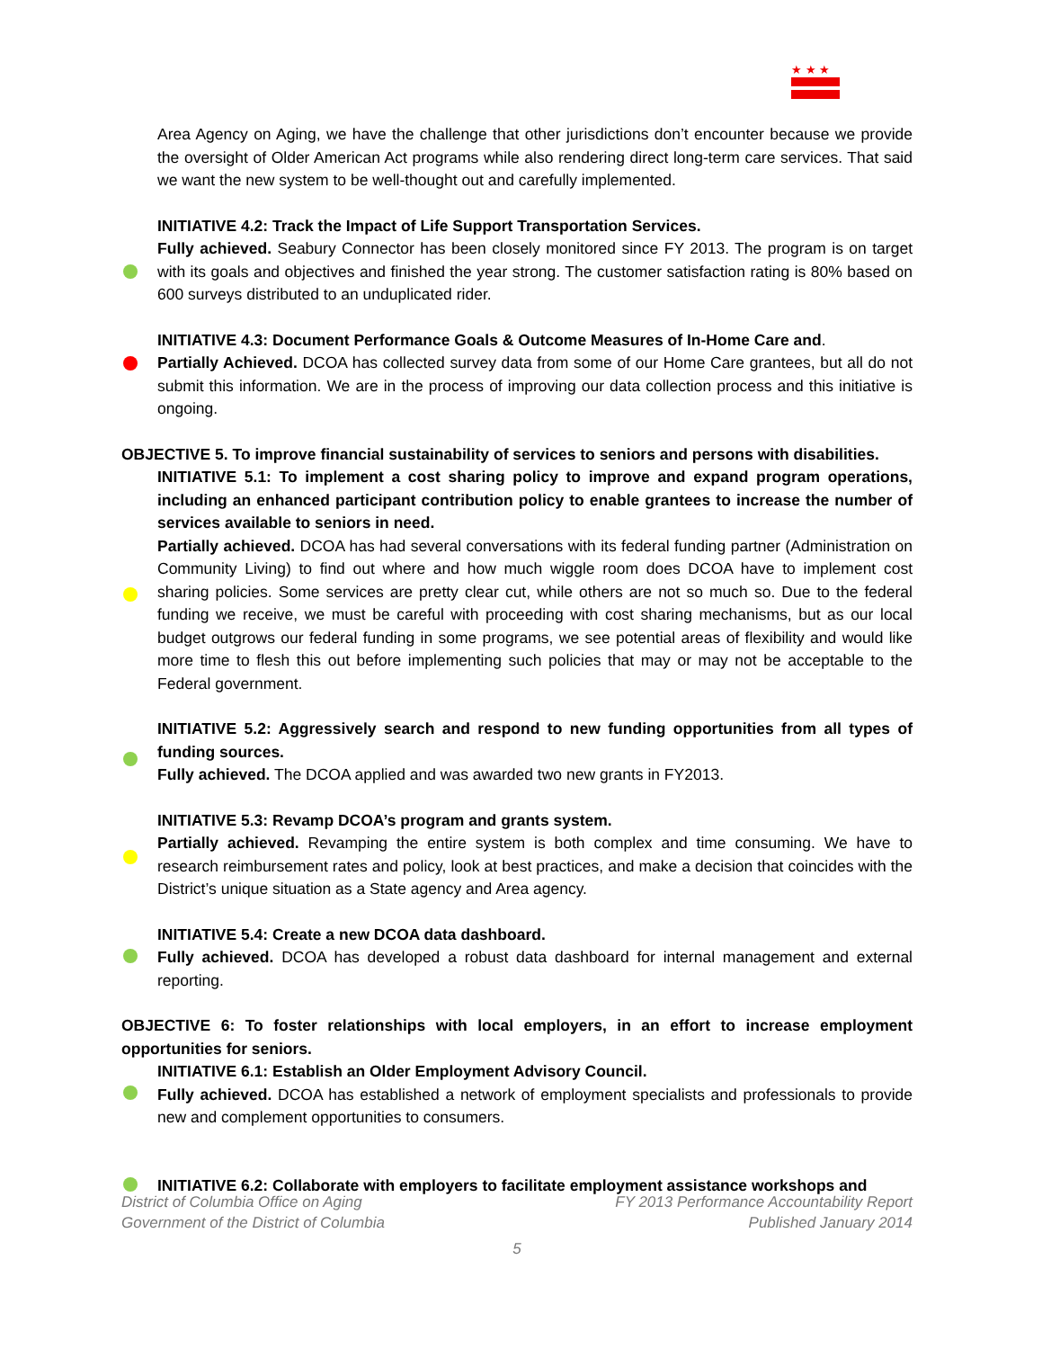★ ★ ★
Area Agency on Aging, we have the challenge that other jurisdictions don’t encounter because we provide the oversight of Older American Act programs while also rendering direct long-term care services. That said we want the new system to be well-thought out and carefully implemented.
INITIATIVE 4.2: Track the Impact of Life Support Transportation Services.
Fully achieved. Seabury Connector has been closely monitored since FY 2013. The program is on target with its goals and objectives and finished the year strong. The customer satisfaction rating is 80% based on 600 surveys distributed to an unduplicated rider.
INITIATIVE 4.3: Document Performance Goals & Outcome Measures of In-Home Care and.
Partially Achieved. DCOA has collected survey data from some of our Home Care grantees, but all do not submit this information. We are in the process of improving our data collection process and this initiative is ongoing.
OBJECTIVE 5. To improve financial sustainability of services to seniors and persons with disabilities.
INITIATIVE 5.1: To implement a cost sharing policy to improve and expand program operations, including an enhanced participant contribution policy to enable grantees to increase the number of services available to seniors in need.
Partially achieved. DCOA has had several conversations with its federal funding partner (Administration on Community Living) to find out where and how much wiggle room does DCOA have to implement cost sharing policies. Some services are pretty clear cut, while others are not so much so. Due to the federal funding we receive, we must be careful with proceeding with cost sharing mechanisms, but as our local budget outgrows our federal funding in some programs, we see potential areas of flexibility and would like more time to flesh this out before implementing such policies that may or may not be acceptable to the Federal government.
INITIATIVE 5.2: Aggressively search and respond to new funding opportunities from all types of funding sources.
Fully achieved. The DCOA applied and was awarded two new grants in FY2013.
INITIATIVE 5.3: Revamp DCOA’s program and grants system.
Partially achieved. Revamping the entire system is both complex and time consuming. We have to research reimbursement rates and policy, look at best practices, and make a decision that coincides with the District’s unique situation as a State agency and Area agency.
INITIATIVE 5.4: Create a new DCOA data dashboard.
Fully achieved. DCOA has developed a robust data dashboard for internal management and external reporting.
OBJECTIVE 6: To foster relationships with local employers, in an effort to increase employment opportunities for seniors.
INITIATIVE 6.1: Establish an Older Employment Advisory Council.
Fully achieved. DCOA has established a network of employment specialists and professionals to provide new and complement opportunities to consumers.
INITIATIVE 6.2: Collaborate with employers to facilitate employment assistance workshops and
District of Columbia Office on Aging FY 2013 Performance Accountability Report
Government of the District of Columbia Published January 2014
5